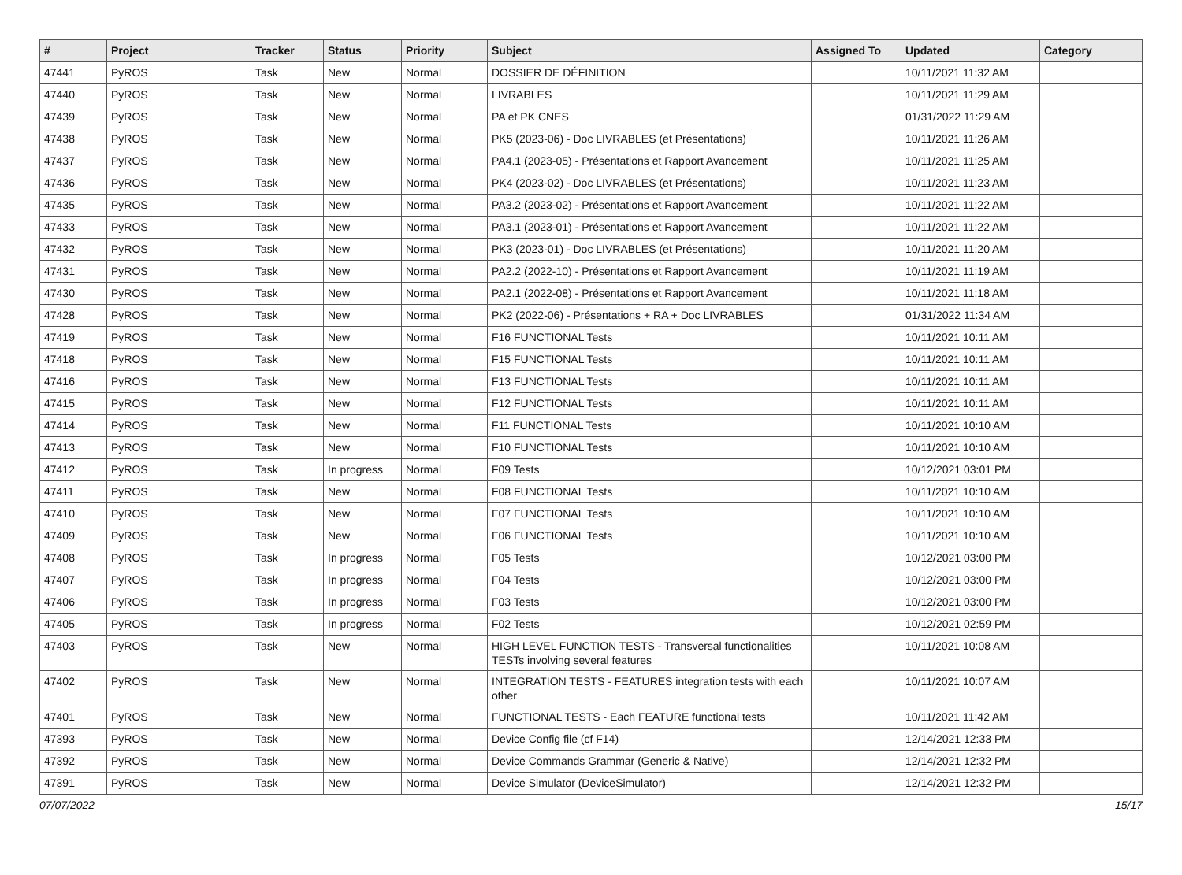| # | Project | Tracker | Status | Priority | Subject | Assigned To | Updated | Category |
| --- | --- | --- | --- | --- | --- | --- | --- | --- |
| 47441 | PyROS | Task | New | Normal | DOSSIER DE DÉFINITION | | 10/11/2021 11:32 AM | |
| 47440 | PyROS | Task | New | Normal | LIVRABLES | | 10/11/2021 11:29 AM | |
| 47439 | PyROS | Task | New | Normal | PA et PK CNES | | 01/31/2022 11:29 AM | |
| 47438 | PyROS | Task | New | Normal | PK5 (2023-06) - Doc LIVRABLES (et Présentations) | | 10/11/2021 11:26 AM | |
| 47437 | PyROS | Task | New | Normal | PA4.1 (2023-05) - Présentations et Rapport Avancement | | 10/11/2021 11:25 AM | |
| 47436 | PyROS | Task | New | Normal | PK4 (2023-02) - Doc LIVRABLES (et Présentations) | | 10/11/2021 11:23 AM | |
| 47435 | PyROS | Task | New | Normal | PA3.2 (2023-02) - Présentations et Rapport Avancement | | 10/11/2021 11:22 AM | |
| 47433 | PyROS | Task | New | Normal | PA3.1 (2023-01) - Présentations et Rapport Avancement | | 10/11/2021 11:22 AM | |
| 47432 | PyROS | Task | New | Normal | PK3 (2023-01) - Doc LIVRABLES (et Présentations) | | 10/11/2021 11:20 AM | |
| 47431 | PyROS | Task | New | Normal | PA2.2 (2022-10) - Présentations et Rapport Avancement | | 10/11/2021 11:19 AM | |
| 47430 | PyROS | Task | New | Normal | PA2.1 (2022-08) - Présentations et Rapport Avancement | | 10/11/2021 11:18 AM | |
| 47428 | PyROS | Task | New | Normal | PK2 (2022-06) - Présentations + RA + Doc LIVRABLES | | 01/31/2022 11:34 AM | |
| 47419 | PyROS | Task | New | Normal | F16 FUNCTIONAL Tests | | 10/11/2021 10:11 AM | |
| 47418 | PyROS | Task | New | Normal | F15 FUNCTIONAL Tests | | 10/11/2021 10:11 AM | |
| 47416 | PyROS | Task | New | Normal | F13 FUNCTIONAL Tests | | 10/11/2021 10:11 AM | |
| 47415 | PyROS | Task | New | Normal | F12 FUNCTIONAL Tests | | 10/11/2021 10:11 AM | |
| 47414 | PyROS | Task | New | Normal | F11 FUNCTIONAL Tests | | 10/11/2021 10:10 AM | |
| 47413 | PyROS | Task | New | Normal | F10 FUNCTIONAL Tests | | 10/11/2021 10:10 AM | |
| 47412 | PyROS | Task | In progress | Normal | F09 Tests | | 10/12/2021 03:01 PM | |
| 47411 | PyROS | Task | New | Normal | F08 FUNCTIONAL Tests | | 10/11/2021 10:10 AM | |
| 47410 | PyROS | Task | New | Normal | F07 FUNCTIONAL Tests | | 10/11/2021 10:10 AM | |
| 47409 | PyROS | Task | New | Normal | F06 FUNCTIONAL Tests | | 10/11/2021 10:10 AM | |
| 47408 | PyROS | Task | In progress | Normal | F05 Tests | | 10/12/2021 03:00 PM | |
| 47407 | PyROS | Task | In progress | Normal | F04 Tests | | 10/12/2021 03:00 PM | |
| 47406 | PyROS | Task | In progress | Normal | F03 Tests | | 10/12/2021 03:00 PM | |
| 47405 | PyROS | Task | In progress | Normal | F02 Tests | | 10/12/2021 02:59 PM | |
| 47403 | PyROS | Task | New | Normal | HIGH LEVEL FUNCTION TESTS - Transversal functionalities TESTs involving several features | | 10/11/2021 10:08 AM | |
| 47402 | PyROS | Task | New | Normal | INTEGRATION TESTS - FEATURES integration tests with each other | | 10/11/2021 10:07 AM | |
| 47401 | PyROS | Task | New | Normal | FUNCTIONAL TESTS - Each FEATURE functional tests | | 10/11/2021 11:42 AM | |
| 47393 | PyROS | Task | New | Normal | Device Config file (cf F14) | | 12/14/2021 12:33 PM | |
| 47392 | PyROS | Task | New | Normal | Device Commands Grammar (Generic & Native) | | 12/14/2021 12:32 PM | |
| 47391 | PyROS | Task | New | Normal | Device Simulator (DeviceSimulator) | | 12/14/2021 12:32 PM | |
07/07/2022 15/17